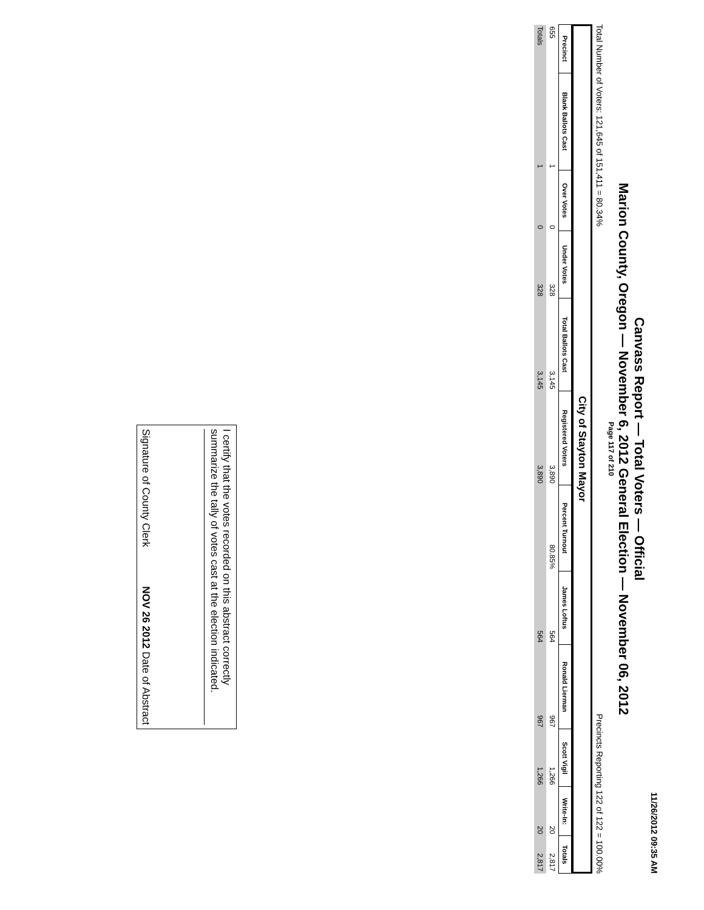11/26/2012 09:35 AM
Canvass Report — Total Voters — Official
Marion County, Oregon — November 6, 2012 General Election — November 06, 2012
Page 117 of 210
Total Number of Voters: 121,645 of 151,411 = 80.34% Precincts Reporting 122 of 122 = 100.00%
City of Stayton Mayor
| Precinct | Blank Ballots Cast | Over Votes | Under Votes | Total Ballots Cast | Registered Voters | Percent Turnout | James Loftus | Ronald Lierman | Scott Vigil | Write-In: | Totals |
| --- | --- | --- | --- | --- | --- | --- | --- | --- | --- | --- | --- |
| 655 | 1 | 0 | 328 | 3,145 | 3,890 | 80.85% | 564 | 967 | 1,266 | 20 | 2,817 |
| Totals | 1 | 0 | 328 | 3,145 | 3,890 | | 564 | 967 | 1,266 | 20 | 2,817 |
I certify that the votes recorded on this abstract correctly summarize the tally of votes cast at the election indicated.
Signature of County Clerk NOV 26 2012 Date of Abstract